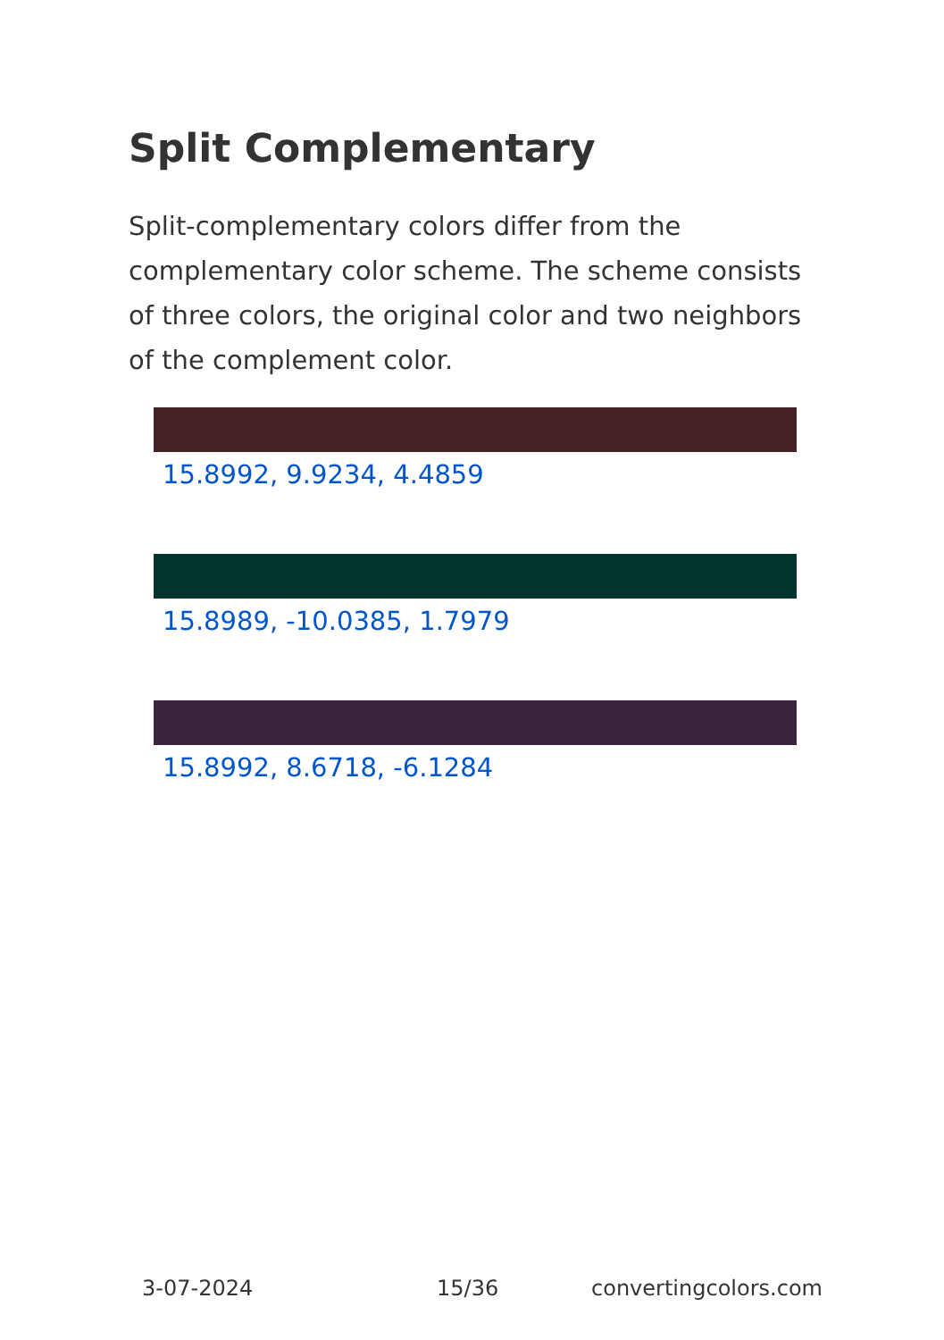Split Complementary
Split-complementary colors differ from the complementary color scheme. The scheme consists of three colors, the original color and two neighbors of the complement color.
15.8992, 9.9234, 4.4859
15.8989, -10.0385, 1.7979
15.8992, 8.6718, -6.1284
3-07-2024 15/36 convertingcolors.com